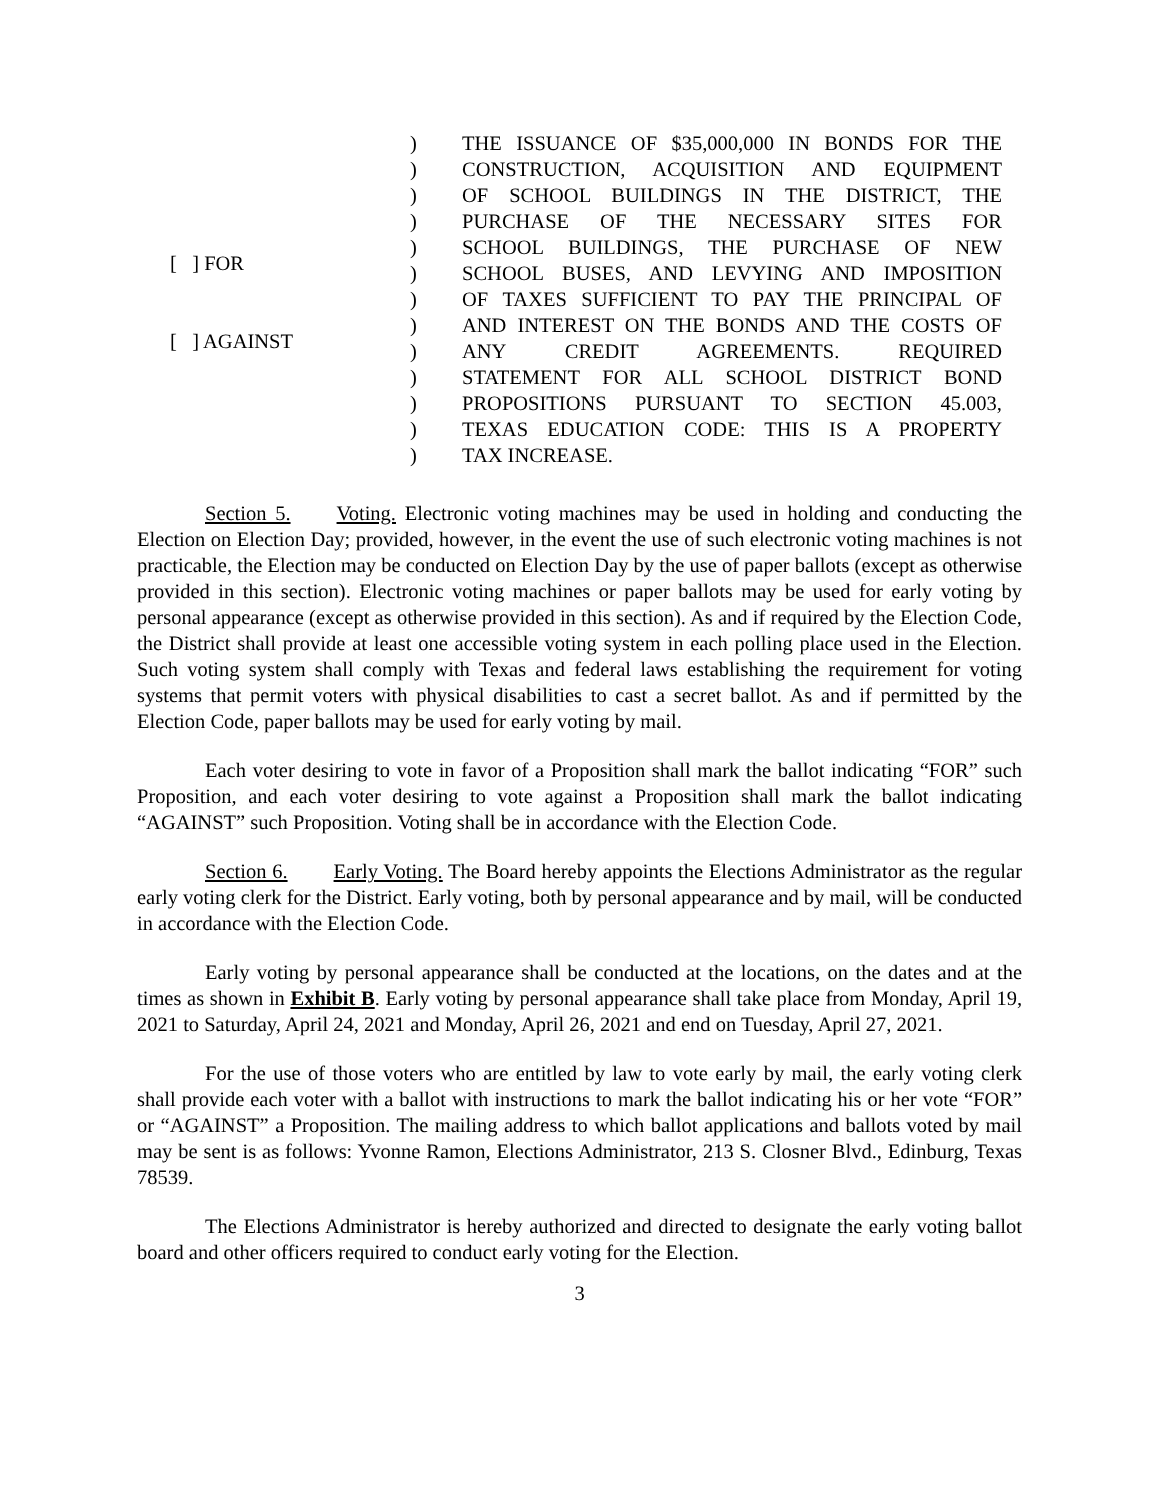[ ] FOR
[ ] AGAINST
)
)
)
)
)
)
)
)
)
)
)
)
)
THE ISSUANCE OF $35,000,000 IN BONDS FOR THE
CONSTRUCTION, ACQUISITION AND EQUIPMENT
OF SCHOOL BUILDINGS IN THE DISTRICT, THE
PURCHASE OF THE NECESSARY SITES FOR
SCHOOL BUILDINGS, THE PURCHASE OF NEW
SCHOOL BUSES, AND LEVYING AND IMPOSITION
OF TAXES SUFFICIENT TO PAY THE PRINCIPAL OF
AND INTEREST ON THE BONDS AND THE COSTS OF
ANY CREDIT AGREEMENTS. REQUIRED
STATEMENT FOR ALL SCHOOL DISTRICT BOND
PROPOSITIONS PURSUANT TO SECTION 45.003,
TEXAS EDUCATION CODE: THIS IS A PROPERTY
TAX INCREASE.
Section 5. Voting. Electronic voting machines may be used in holding and conducting the Election on Election Day; provided, however, in the event the use of such electronic voting machines is not practicable, the Election may be conducted on Election Day by the use of paper ballots (except as otherwise provided in this section). Electronic voting machines or paper ballots may be used for early voting by personal appearance (except as otherwise provided in this section). As and if required by the Election Code, the District shall provide at least one accessible voting system in each polling place used in the Election. Such voting system shall comply with Texas and federal laws establishing the requirement for voting systems that permit voters with physical disabilities to cast a secret ballot. As and if permitted by the Election Code, paper ballots may be used for early voting by mail.
Each voter desiring to vote in favor of a Proposition shall mark the ballot indicating “FOR” such Proposition, and each voter desiring to vote against a Proposition shall mark the ballot indicating “AGAINST” such Proposition. Voting shall be in accordance with the Election Code.
Section 6. Early Voting. The Board hereby appoints the Elections Administrator as the regular early voting clerk for the District. Early voting, both by personal appearance and by mail, will be conducted in accordance with the Election Code.
Early voting by personal appearance shall be conducted at the locations, on the dates and at the times as shown in Exhibit B. Early voting by personal appearance shall take place from Monday, April 19, 2021 to Saturday, April 24, 2021 and Monday, April 26, 2021 and end on Tuesday, April 27, 2021.
For the use of those voters who are entitled by law to vote early by mail, the early voting clerk shall provide each voter with a ballot with instructions to mark the ballot indicating his or her vote “FOR” or “AGAINST” a Proposition. The mailing address to which ballot applications and ballots voted by mail may be sent is as follows: Yvonne Ramon, Elections Administrator, 213 S. Closner Blvd., Edinburg, Texas 78539.
The Elections Administrator is hereby authorized and directed to designate the early voting ballot board and other officers required to conduct early voting for the Election.
3